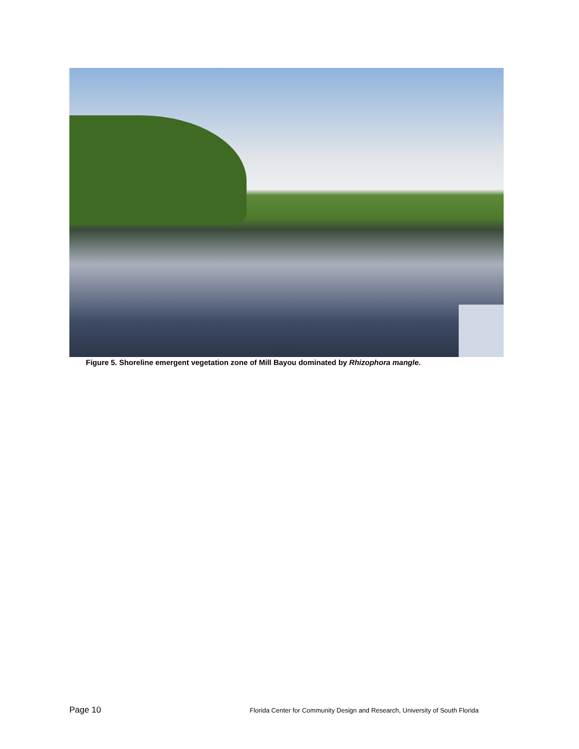Figure 5. Shoreline emergent vegetation zone of Mill Bayou dominated by Rhizophora mangle.
Page 10 Florida Center for Community Design and Research, University of South Florida